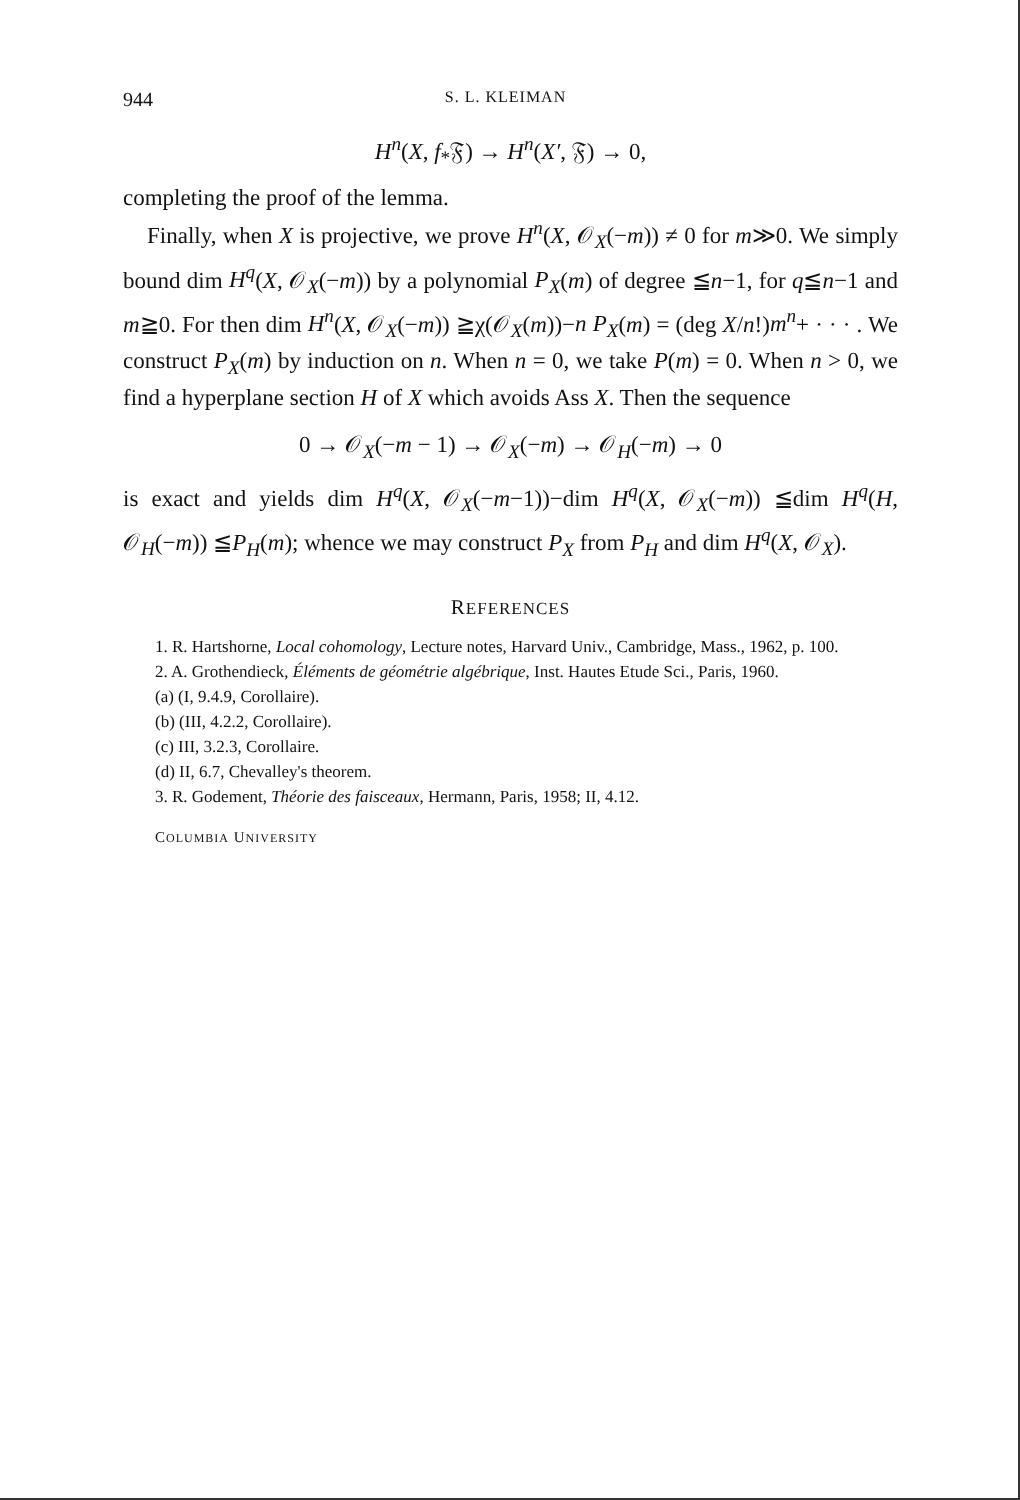944 S. L. KLEIMAN
H<sup>n</sup>(X, f<sub>*</sub>𝔉) → H<sup>n</sup>(X′, 𝔉) → 0,
completing the proof of the lemma.
Finally, when X is projective, we prove H<sup>n</sup>(X, 𝒪<sub>X</sub>(−m)) ≠ 0 for m≫0. We simply bound dim H<sup>q</sup>(X, 𝒪<sub>X</sub>(−m)) by a polynomial P<sub>X</sub>(m) of degree ≦n−1, for q≦n−1 and m≧0. For then dim H<sup>n</sup>(X, 𝒪<sub>X</sub>(−m)) ≧χ(𝒪<sub>X</sub>(m))−n P<sub>X</sub>(m) = (deg X/n!)m<sup>n</sup>+ · · · . We construct P<sub>X</sub>(m) by induction on n. When n = 0, we take P(m) = 0. When n > 0, we find a hyperplane section H of X which avoids Ass X. Then the sequence
0 → 𝒪<sub>X</sub>(−m − 1) → 𝒪<sub>X</sub>(−m) → 𝒪<sub>H</sub>(−m) → 0
is exact and yields dim H<sup>q</sup>(X, 𝒪<sub>X</sub>(−m−1))−dim H<sup>q</sup>(X, 𝒪<sub>X</sub>(−m)) ≦dim H<sup>q</sup>(H, 𝒪<sub>H</sub>(−m)) ≦P<sub>H</sub>(m); whence we may construct P<sub>X</sub> from P<sub>H</sub> and dim H<sup>q</sup>(X, 𝒪<sub>X</sub>).
REFERENCES
1. R. Hartshorne, Local cohomology, Lecture notes, Harvard Univ., Cambridge, Mass., 1962, p. 100.
2. A. Grothendieck, Éléments de géométrie algébrique, Inst. Hautes Etude Sci., Paris, 1960.
(a) (I, 9.4.9, Corollaire).
(b) (III, 4.2.2, Corollaire).
(c) III, 3.2.3, Corollaire.
(d) II, 6.7, Chevalley's theorem.
3. R. Godement, Théorie des faisceaux, Hermann, Paris, 1958; II, 4.12.
COLUMBIA UNIVERSITY